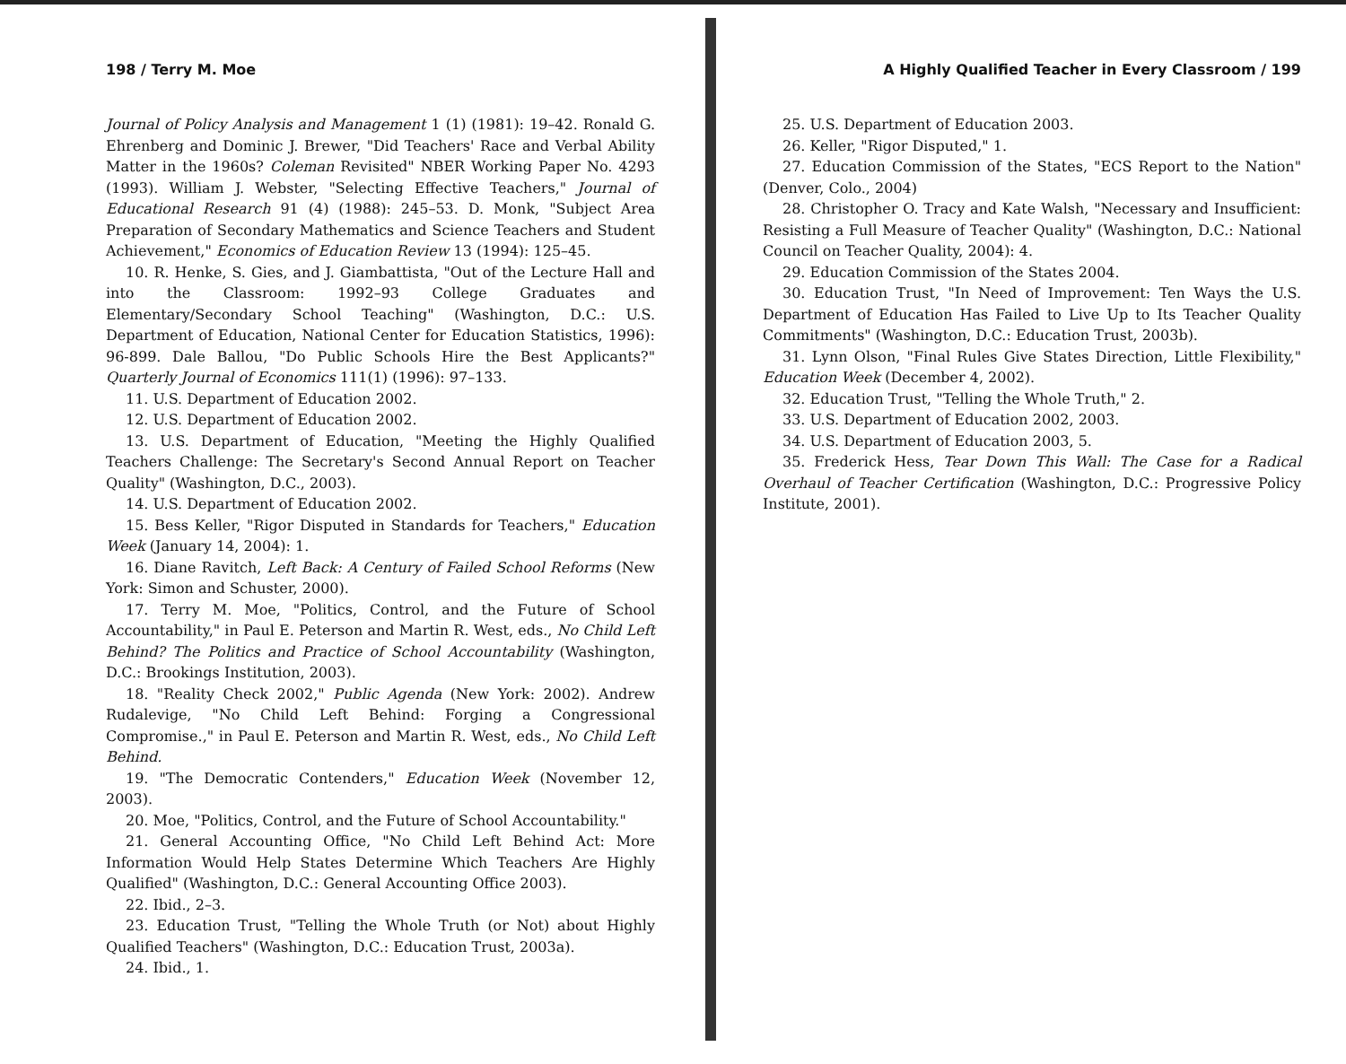198 / Terry M. Moe
Journal of Policy Analysis and Management 1 (1) (1981): 19–42. Ronald G. Ehrenberg and Dominic J. Brewer, "Did Teachers' Race and Verbal Ability Matter in the 1960s? Coleman Revisited" NBER Working Paper No. 4293 (1993). William J. Webster, "Selecting Effective Teachers," Journal of Educational Research 91 (4) (1988): 245–53. D. Monk, "Subject Area Preparation of Secondary Mathematics and Science Teachers and Student Achievement," Economics of Education Review 13 (1994): 125–45.
10. R. Henke, S. Gies, and J. Giambattista, "Out of the Lecture Hall and into the Classroom: 1992–93 College Graduates and Elementary/Secondary School Teaching" (Washington, D.C.: U.S. Department of Education, National Center for Education Statistics, 1996): 96-899. Dale Ballou, "Do Public Schools Hire the Best Applicants?" Quarterly Journal of Economics 111(1) (1996): 97–133.
11. U.S. Department of Education 2002.
12. U.S. Department of Education 2002.
13. U.S. Department of Education, "Meeting the Highly Qualified Teachers Challenge: The Secretary's Second Annual Report on Teacher Quality" (Washington, D.C., 2003).
14. U.S. Department of Education 2002.
15. Bess Keller, "Rigor Disputed in Standards for Teachers," Education Week (January 14, 2004): 1.
16. Diane Ravitch, Left Back: A Century of Failed School Reforms (New York: Simon and Schuster, 2000).
17. Terry M. Moe, "Politics, Control, and the Future of School Accountability," in Paul E. Peterson and Martin R. West, eds., No Child Left Behind? The Politics and Practice of School Accountability (Washington, D.C.: Brookings Institution, 2003).
18. "Reality Check 2002," Public Agenda (New York: 2002). Andrew Rudalevige, "No Child Left Behind: Forging a Congressional Compromise.," in Paul E. Peterson and Martin R. West, eds., No Child Left Behind.
19. "The Democratic Contenders," Education Week (November 12, 2003).
20. Moe, "Politics, Control, and the Future of School Accountability."
21. General Accounting Office, "No Child Left Behind Act: More Information Would Help States Determine Which Teachers Are Highly Qualified" (Washington, D.C.: General Accounting Office 2003).
22. Ibid., 2–3.
23. Education Trust, "Telling the Whole Truth (or Not) about Highly Qualified Teachers" (Washington, D.C.: Education Trust, 2003a).
24. Ibid., 1.
A Highly Qualified Teacher in Every Classroom / 199
25. U.S. Department of Education 2003.
26. Keller, "Rigor Disputed," 1.
27. Education Commission of the States, "ECS Report to the Nation" (Denver, Colo., 2004)
28. Christopher O. Tracy and Kate Walsh, "Necessary and Insufficient: Resisting a Full Measure of Teacher Quality" (Washington, D.C.: National Council on Teacher Quality, 2004): 4.
29. Education Commission of the States 2004.
30. Education Trust, "In Need of Improvement: Ten Ways the U.S. Department of Education Has Failed to Live Up to Its Teacher Quality Commitments" (Washington, D.C.: Education Trust, 2003b).
31. Lynn Olson, "Final Rules Give States Direction, Little Flexibility," Education Week (December 4, 2002).
32. Education Trust, "Telling the Whole Truth," 2.
33. U.S. Department of Education 2002, 2003.
34. U.S. Department of Education 2003, 5.
35. Frederick Hess, Tear Down This Wall: The Case for a Radical Overhaul of Teacher Certification (Washington, D.C.: Progressive Policy Institute, 2001).